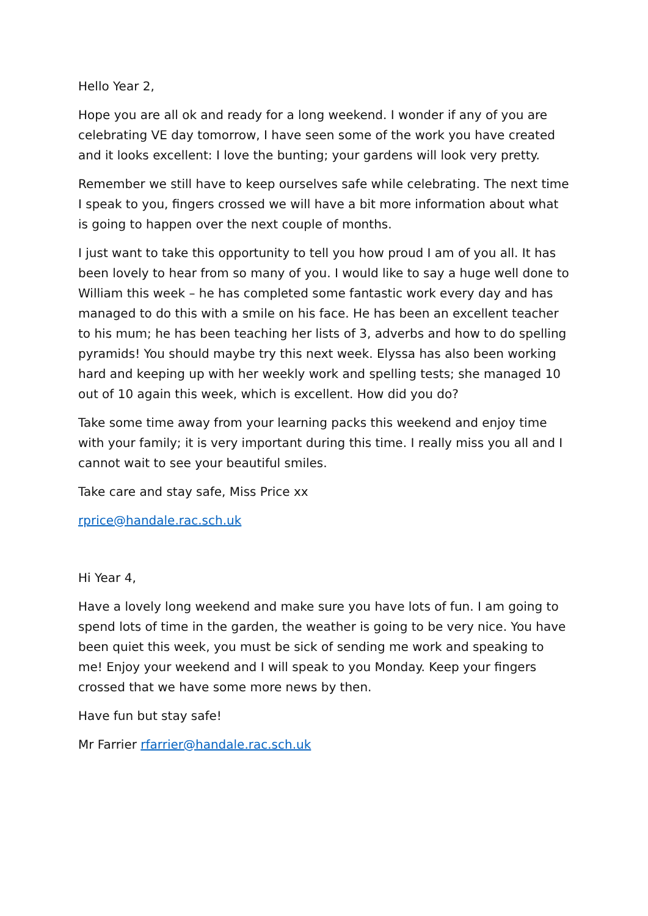Hello Year 2,
Hope you are all ok and ready for a long weekend. I wonder if any of you are celebrating VE day tomorrow, I have seen some of the work you have created and it looks excellent: I love the bunting; your gardens will look very pretty.
Remember we still have to keep ourselves safe while celebrating. The next time I speak to you, fingers crossed we will have a bit more information about what is going to happen over the next couple of months.
I just want to take this opportunity to tell you how proud I am of you all. It has been lovely to hear from so many of you. I would like to say a huge well done to William this week – he has completed some fantastic work every day and has managed to do this with a smile on his face. He has been an excellent teacher to his mum; he has been teaching her lists of 3, adverbs and how to do spelling pyramids! You should maybe try this next week. Elyssa has also been working hard and keeping up with her weekly work and spelling tests; she managed 10 out of 10 again this week, which is excellent. How did you do?
Take some time away from your learning packs this weekend and enjoy time with your family; it is very important during this time. I really miss you all and I cannot wait to see your beautiful smiles.
Take care and stay safe, Miss Price xx
rprice@handale.rac.sch.uk
Hi Year 4,
Have a lovely long weekend and make sure you have lots of fun. I am going to spend lots of time in the garden, the weather is going to be very nice. You have been quiet this week, you must be sick of sending me work and speaking to me! Enjoy your weekend and I will speak to you Monday. Keep your fingers crossed that we have some more news by then.
Have fun but stay safe!
Mr Farrier rfarrier@handale.rac.sch.uk